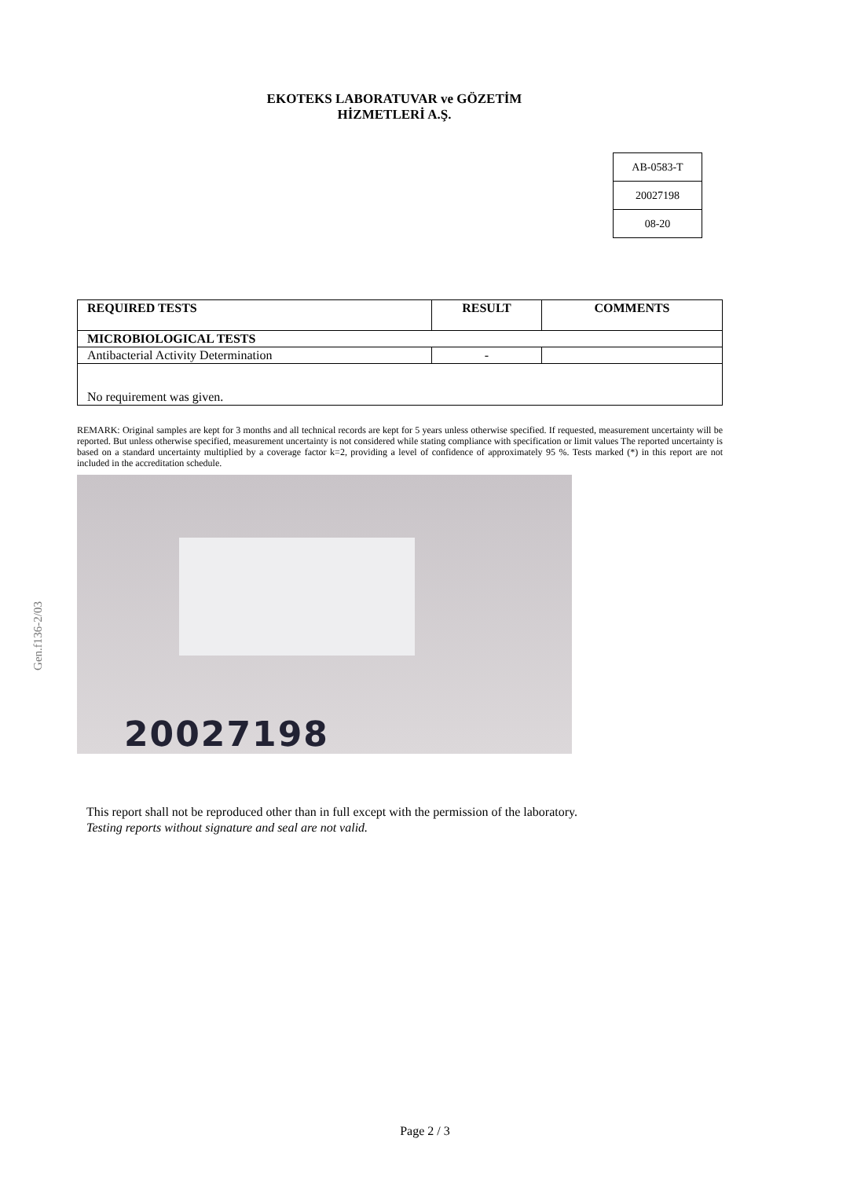EKOTEKS LABORATUVAR ve GÖZETİM
HİZMETLERİ A.Ş.
| AB-0583-T |
| 20027198 |
| 08-20 |
Gen.f136-2/03
| REQUIRED TESTS | RESULT | COMMENTS |
| --- | --- | --- |
| MICROBIOLOGICAL TESTS | | |
| Antibacterial Activity Determination | - | |
| No requirement was given. | | |
REMARK: Original samples are kept for 3 months and all technical records are kept for 5 years unless otherwise specified. If requested, measurement uncertainty will be reported. But unless otherwise specified, measurement uncertainty is not considered while stating compliance with specification or limit values The reported uncertainty is based on a standard uncertainty multiplied by a coverage factor k=2, providing a level of confidence of approximately 95 %. Tests marked (*) in this report are not included in the accreditation schedule.
20027198
This report shall not be reproduced other than in full except with the permission of the laboratory.
Testing reports without signature and seal are not valid.
Page 2 / 3